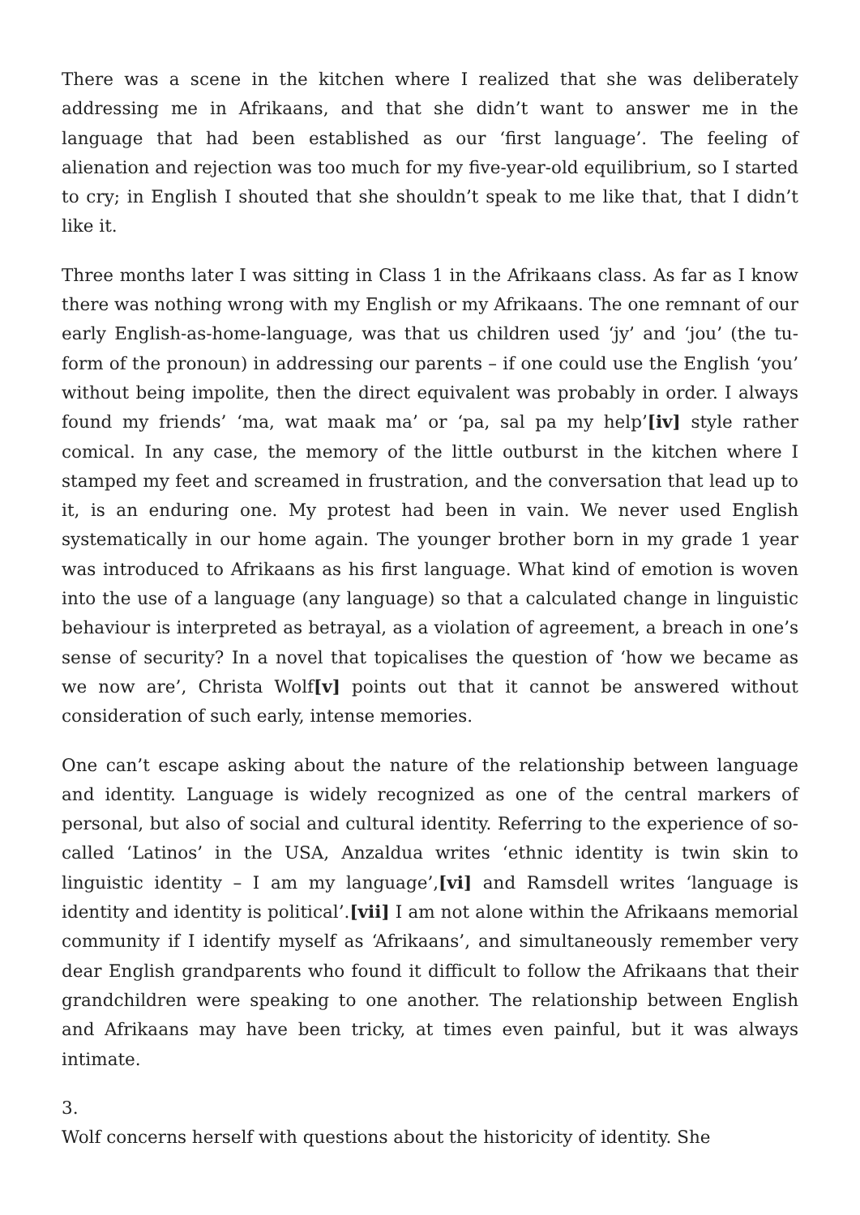There was a scene in the kitchen where I realized that she was deliberately addressing me in Afrikaans, and that she didn’t want to answer me in the language that had been established as our ‘first language’. The feeling of alienation and rejection was too much for my five-year-old equilibrium, so I started to cry; in English I shouted that she shouldn’t speak to me like that, that I didn’t like it.
Three months later I was sitting in Class 1 in the Afrikaans class. As far as I know there was nothing wrong with my English or my Afrikaans. The one remnant of our early English-as-home-language, was that us children used ‘jy’ and ‘jou’ (the tu-form of the pronoun) in addressing our parents – if one could use the English ‘you’ without being impolite, then the direct equivalent was probably in order. I always found my friends’ ‘ma, wat maak ma’ or ‘pa, sal pa my help’[iv] style rather comical. In any case, the memory of the little outburst in the kitchen where I stamped my feet and screamed in frustration, and the conversation that lead up to it, is an enduring one. My protest had been in vain. We never used English systematically in our home again. The younger brother born in my grade 1 year was introduced to Afrikaans as his first language. What kind of emotion is woven into the use of a language (any language) so that a calculated change in linguistic behaviour is interpreted as betrayal, as a violation of agreement, a breach in one’s sense of security? In a novel that topicalises the question of ‘how we became as we now are’, Christa Wolf[v] points out that it cannot be answered without consideration of such early, intense memories.
One can’t escape asking about the nature of the relationship between language and identity. Language is widely recognized as one of the central markers of personal, but also of social and cultural identity. Referring to the experience of so-called ‘Latinos’ in the USA, Anzaldua writes ‘ethnic identity is twin skin to linguistic identity – I am my language’,[vi] and Ramsdell writes ‘language is identity and identity is political’.[vii] I am not alone within the Afrikaans memorial community if I identify myself as ‘Afrikaans’, and simultaneously remember very dear English grandparents who found it difficult to follow the Afrikaans that their grandchildren were speaking to one another. The relationship between English and Afrikaans may have been tricky, at times even painful, but it was always intimate.
3.
Wolf concerns herself with questions about the historicity of identity. She